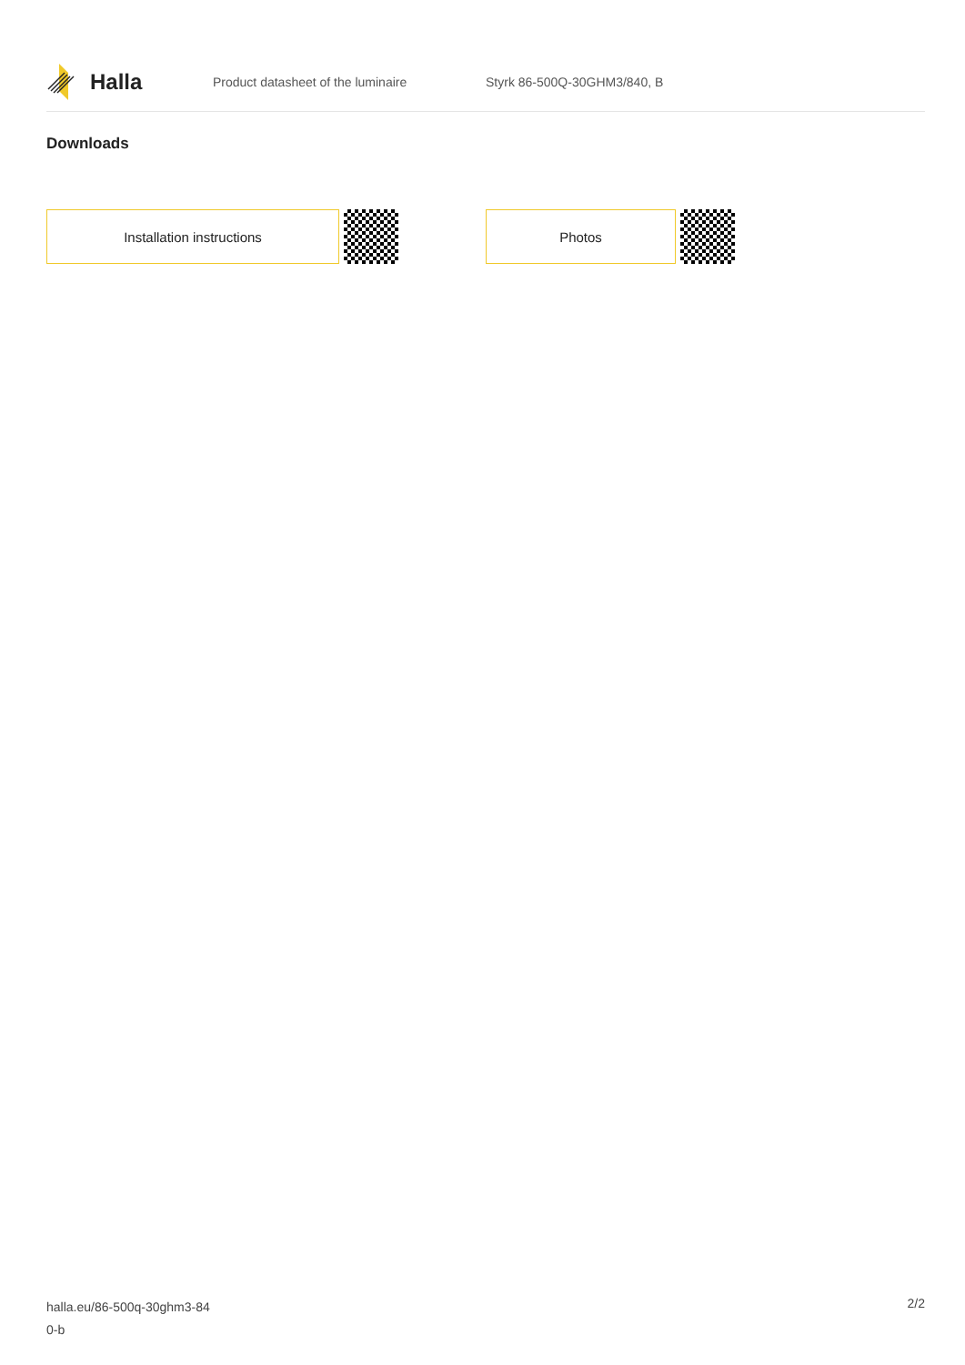Halla
Product datasheet of the luminaire Styrk 86-500Q-30GHM3/840, B
Downloads
Installation instructions Photos
halla.eu/86-500q-30ghm3-84
0-b
2/2